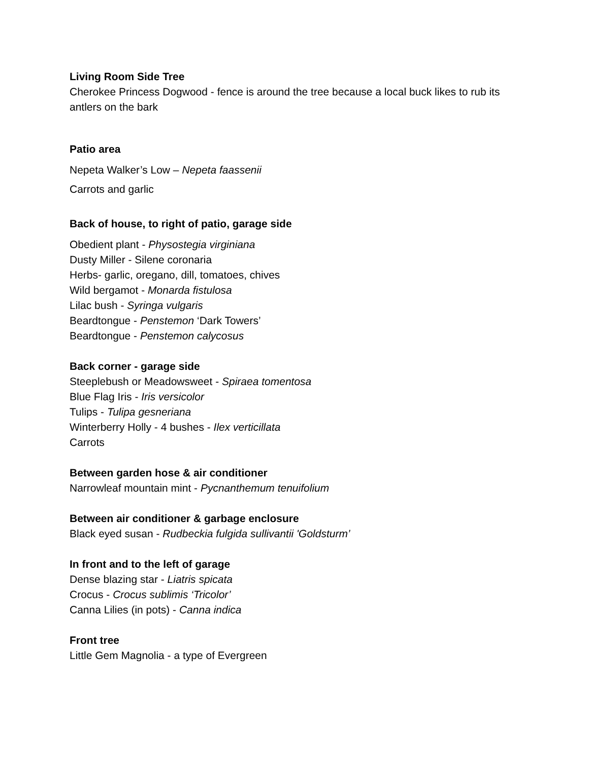Living Room Side Tree
Cherokee Princess Dogwood - fence is around the tree because a local buck likes to rub its antlers on the bark
Patio area
Nepeta Walker’s Low – Nepeta faassenii
Carrots and garlic
Back of house, to right of patio, garage side
Obedient plant - Physostegia virginiana
Dusty Miller - Silene coronaria
Herbs- garlic, oregano, dill, tomatoes, chives
Wild bergamot - Monarda fistulosa
Lilac bush - Syringa vulgaris
Beardtongue - Penstemon ‘Dark Towers’
Beardtongue - Penstemon calycosus
Back corner - garage side
Steeplebush or Meadowsweet - Spiraea tomentosa
Blue Flag Iris - Iris versicolor
Tulips - Tulipa gesneriana
Winterberry Holly - 4 bushes - Ilex verticillata
Carrots
Between garden hose & air conditioner
Narrowleaf mountain mint - Pycnanthemum tenuifolium
Between air conditioner & garbage enclosure
Black eyed susan - Rudbeckia fulgida sullivantii 'Goldsturm’
In front and to the left of garage
Dense blazing star - Liatris spicata
Crocus - Crocus sublimis ‘Tricolor’
Canna Lilies (in pots) - Canna indica
Front tree
Little Gem Magnolia - a type of Evergreen